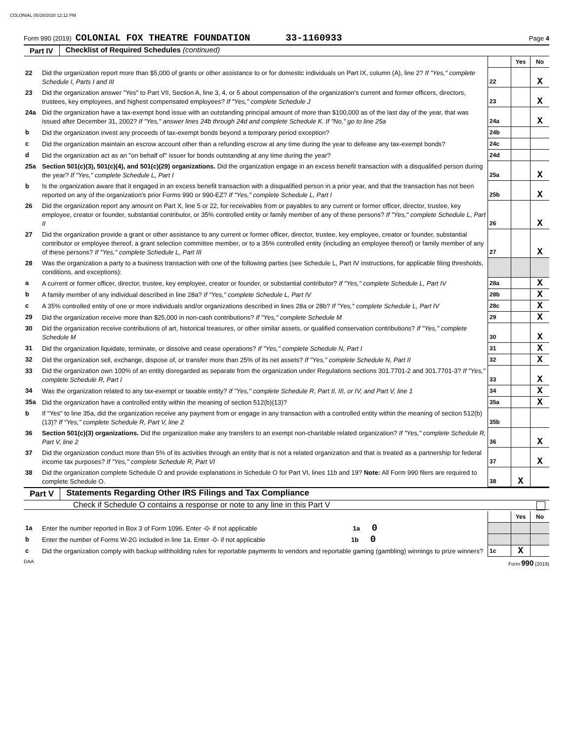COLONIAL 05/28/2020 12:12 PM
Form 990 (2019) COLONIAL FOX THEATRE FOUNDATION 33-1160933 Page 4
Part IV Checklist of Required Schedules (continued)
| | | | Yes | No |
| 22 | Did the organization report more than $5,000 of grants or other assistance to or for domestic individuals on Part IX, column (A), line 2? If "Yes," complete Schedule I, Parts I and III | 22 | | X |
| 23 | Did the organization answer "Yes" to Part VII, Section A, line 3, 4, or 5 about compensation of the organization's current and former officers, directors, trustees, key employees, and highest compensated employees? If "Yes," complete Schedule J | 23 | | X |
| 24a | Did the organization have a tax-exempt bond issue with an outstanding principal amount of more than $100,000 as of the last day of the year, that was issued after December 31, 2002? If "Yes," answer lines 24b through 24d and complete Schedule K. If "No," go to line 25a | 24a | | X |
| b | Did the organization invest any proceeds of tax-exempt bonds beyond a temporary period exception? | 24b | | |
| c | Did the organization maintain an escrow account other than a refunding escrow at any time during the year to defease any tax-exempt bonds? | 24c | | |
| d | Did the organization act as an "on behalf of" issuer for bonds outstanding at any time during the year? | 24d | | |
| 25a | Section 501(c)(3), 501(c)(4), and 501(c)(29) organizations. Did the organization engage in an excess benefit transaction with a disqualified person during the year? If "Yes," complete Schedule L, Part I | 25a | | X |
| b | Is the organization aware that it engaged in an excess benefit transaction with a disqualified person in a prior year, and that the transaction has not been reported on any of the organization's prior Forms 990 or 990-EZ? If "Yes," complete Schedule L, Part I | 25b | | X |
| 26 | Did the organization report any amount on Part X, line 5 or 22, for receivables from or payables to any current or former officer, director, trustee, key employee, creator or founder, substantial contributor, or 35% controlled entity or family member of any of these persons? If "Yes," complete Schedule L, Part II | 26 | | X |
| 27 | Did the organization provide a grant or other assistance to any current or former officer, director, trustee, key employee, creator or founder, substantial contributor or employee thereof, a grant selection committee member, or to a 35% controlled entity (including an employee thereof) or family member of any of these persons? If "Yes," complete Schedule L, Part III | 27 | | X |
| 28 | Was the organization a party to a business transaction with one of the following parties (see Schedule L, Part IV instructions, for applicable filing thresholds, conditions, and exceptions): | | | |
| a | A current or former officer, director, trustee, key employee, creator or founder, or substantial contributor? If "Yes," complete Schedule L, Part IV | 28a | | X |
| b | A family member of any individual described in line 28a? If "Yes," complete Schedule L, Part IV | 28b | | X |
| c | A 35% controlled entity of one or more individuals and/or organizations described in lines 28a or 28b? If "Yes," complete Schedule L, Part IV | 28c | | X |
| 29 | Did the organization receive more than $25,000 in non-cash contributions? If "Yes," complete Schedule M | 29 | | X |
| 30 | Did the organization receive contributions of art, historical treasures, or other similar assets, or qualified conservation contributions? If "Yes," complete Schedule M | 30 | | X |
| 31 | Did the organization liquidate, terminate, or dissolve and cease operations? If "Yes," complete Schedule N, Part I | 31 | | X |
| 32 | Did the organization sell, exchange, dispose of, or transfer more than 25% of its net assets? If "Yes," complete Schedule N, Part II | 32 | | X |
| 33 | Did the organization own 100% of an entity disregarded as separate from the organization under Regulations sections 301.7701-2 and 301.7701-3? If "Yes," complete Schedule R, Part I | 33 | | X |
| 34 | Was the organization related to any tax-exempt or taxable entity? If "Yes," complete Schedule R, Part II, III, or IV, and Part V, line 1 | 34 | | X |
| 35a | Did the organization have a controlled entity within the meaning of section 512(b)(13)? | 35a | | X |
| b | If "Yes" to line 35a, did the organization receive any payment from or engage in any transaction with a controlled entity within the meaning of section 512(b)(13)? If "Yes," complete Schedule R, Part V, line 2 | 35b | | |
| 36 | Section 501(c)(3) organizations. Did the organization make any transfers to an exempt non-charitable related organization? If "Yes," complete Schedule R, Part V, line 2 | 36 | | X |
| 37 | Did the organization conduct more than 5% of its activities through an entity that is not a related organization and that is treated as a partnership for federal income tax purposes? If "Yes," complete Schedule R, Part VI | 37 | | X |
| 38 | Did the organization complete Schedule O and provide explanations in Schedule O for Part VI, lines 11b and 19? Note: All Form 990 filers are required to complete Schedule O. | 38 | X | |
Part V Statements Regarding Other IRS Filings and Tax Compliance
Check if Schedule O contains a response or note to any line in this Part V
| | | | Yes | No |
| 1a | Enter the number reported in Box 3 of Form 1096. Enter -0- if not applicable 1a 0 | | | |
| b | Enter the number of Forms W-2G included in line 1a. Enter -0- if not applicable 1b 0 | | | |
| c | Did the organization comply with backup withholding rules for reportable payments to vendors and reportable gaming (gambling) winnings to prize winners? | 1c | X | |
DAA Form 990 (2019)